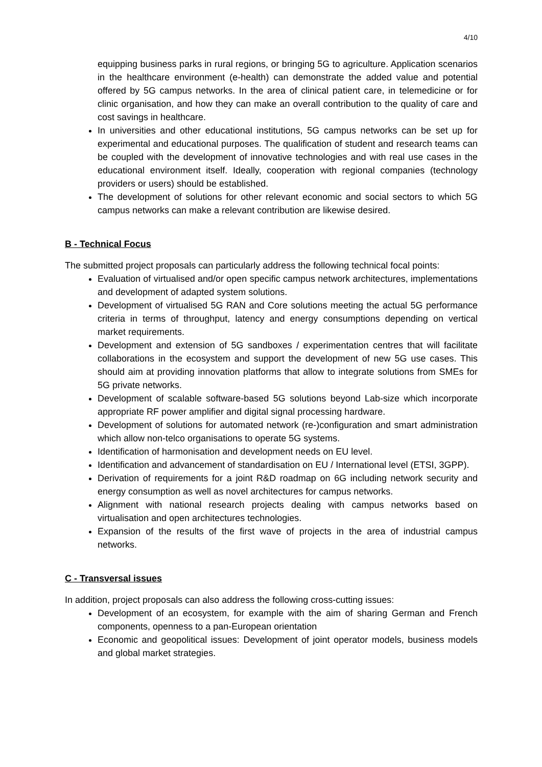4/10
equipping business parks in rural regions, or bringing 5G to agriculture. Application scenarios in the healthcare environment (e-health) can demonstrate the added value and potential offered by 5G campus networks. In the area of clinical patient care, in telemedicine or for clinic organisation, and how they can make an overall contribution to the quality of care and cost savings in healthcare.
In universities and other educational institutions, 5G campus networks can be set up for experimental and educational purposes. The qualification of student and research teams can be coupled with the development of innovative technologies and with real use cases in the educational environment itself. Ideally, cooperation with regional companies (technology providers or users) should be established.
The development of solutions for other relevant economic and social sectors to which 5G campus networks can make a relevant contribution are likewise desired.
B - Technical Focus
The submitted project proposals can particularly address the following technical focal points:
Evaluation of virtualised and/or open specific campus network architectures, implementations and development of adapted system solutions.
Development of virtualised 5G RAN and Core solutions meeting the actual 5G performance criteria in terms of throughput, latency and energy consumptions depending on vertical market requirements.
Development and extension of 5G sandboxes / experimentation centres that will facilitate collaborations in the ecosystem and support the development of new 5G use cases. This should aim at providing innovation platforms that allow to integrate solutions from SMEs for 5G private networks.
Development of scalable software-based 5G solutions beyond Lab-size which incorporate appropriate RF power amplifier and digital signal processing hardware.
Development of solutions for automated network (re-)configuration and smart administration which allow non-telco organisations to operate 5G systems.
Identification of harmonisation and development needs on EU level.
Identification and advancement of standardisation on EU / International level (ETSI, 3GPP).
Derivation of requirements for a joint R&D roadmap on 6G including network security and energy consumption as well as novel architectures for campus networks.
Alignment with national research projects dealing with campus networks based on virtualisation and open architectures technologies.
Expansion of the results of the first wave of projects in the area of industrial campus networks.
C - Transversal issues
In addition, project proposals can also address the following cross-cutting issues:
Development of an ecosystem, for example with the aim of sharing German and French components, openness to a pan-European orientation
Economic and geopolitical issues: Development of joint operator models, business models and global market strategies.